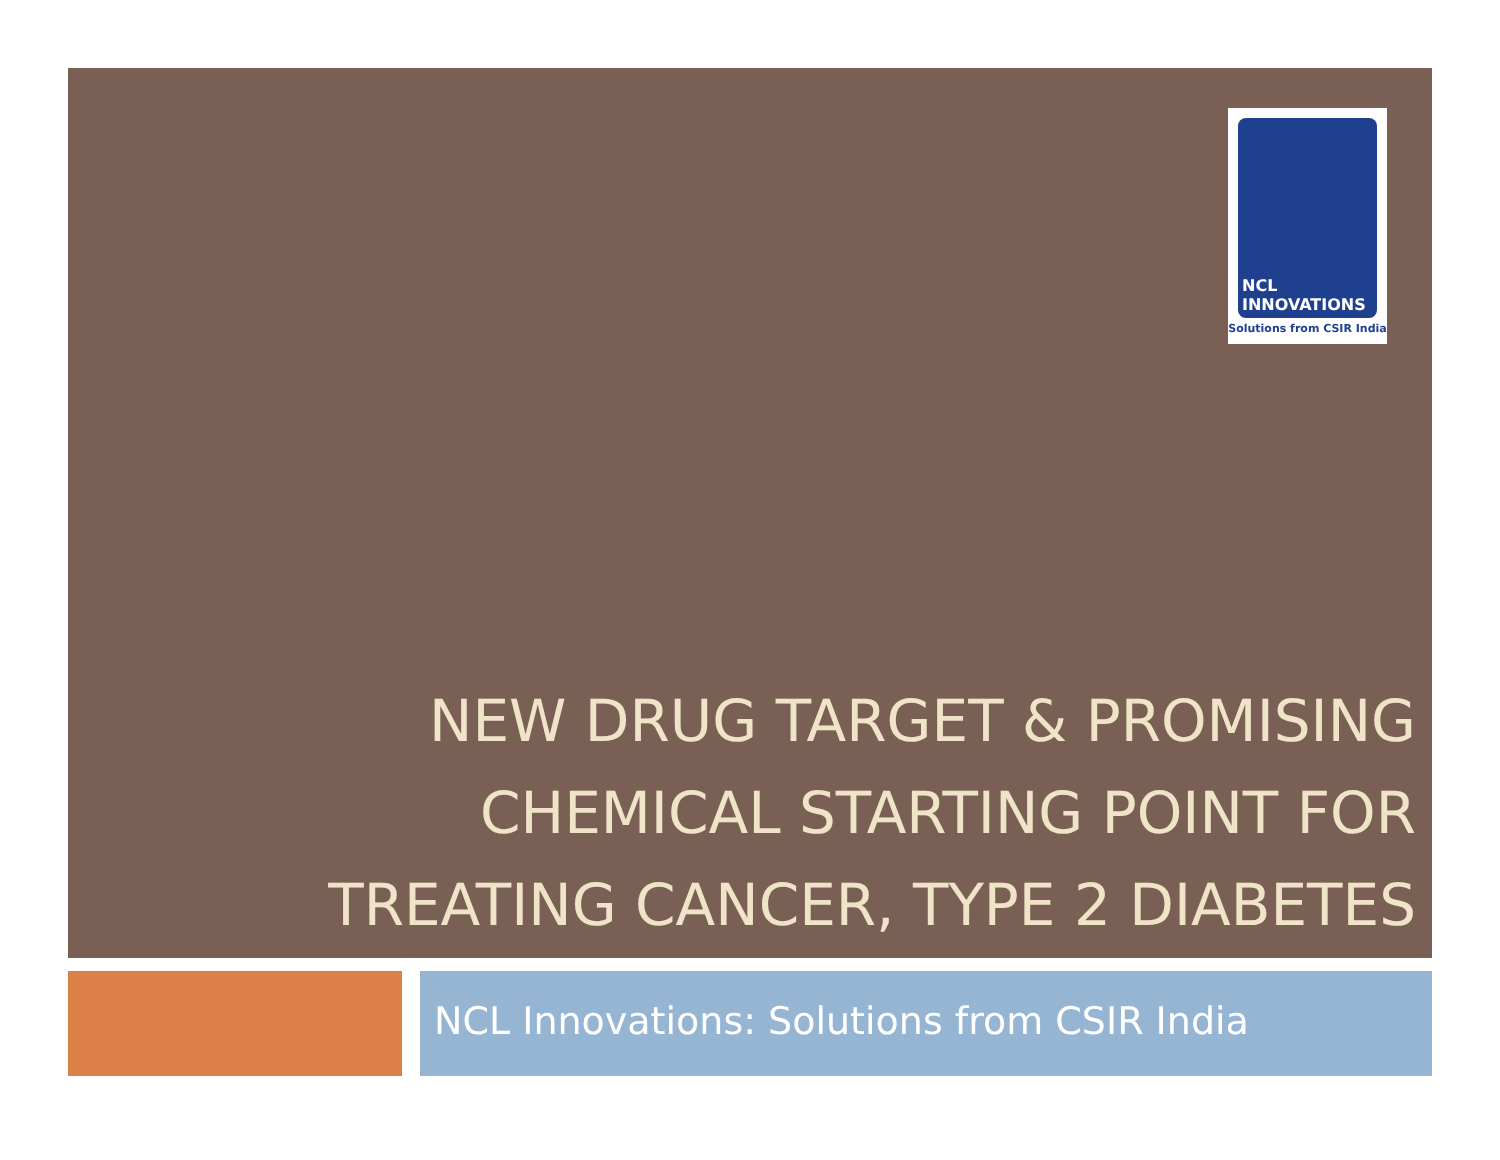NCL
INNOVATIONS
Solutions from CSIR India
NEW DRUG TARGET & PROMISING CHEMICAL STARTING POINT FOR TREATING CANCER, TYPE 2 DIABETES
NCL Innovations: Solutions from CSIR India